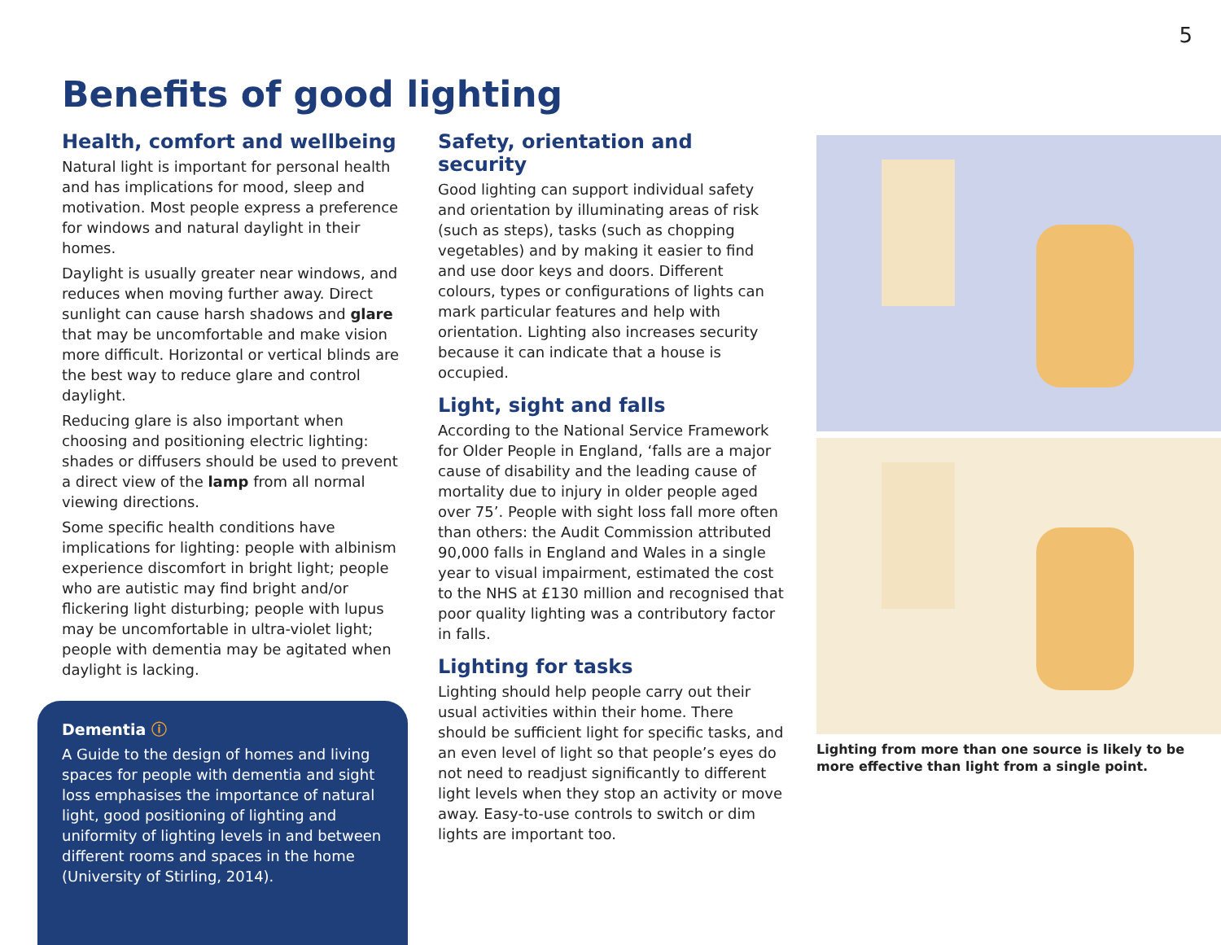5
Benefits of good lighting
Health, comfort and wellbeing
Natural light is important for personal health and has implications for mood, sleep and motivation. Most people express a preference for windows and natural daylight in their homes.
Daylight is usually greater near windows, and reduces when moving further away. Direct sunlight can cause harsh shadows and glare that may be uncomfortable and make vision more difficult. Horizontal or vertical blinds are the best way to reduce glare and control daylight.
Reducing glare is also important when choosing and positioning electric lighting: shades or diffusers should be used to prevent a direct view of the lamp from all normal viewing directions.
Some specific health conditions have implications for lighting: people with albinism experience discomfort in bright light; people who are autistic may find bright and/or flickering light disturbing; people with lupus may be uncomfortable in ultra-violet light; people with dementia may be agitated when daylight is lacking.
Dementia ⓘ
A Guide to the design of homes and living spaces for people with dementia and sight loss emphasises the importance of natural light, good positioning of lighting and uniformity of lighting levels in and between different rooms and spaces in the home (University of Stirling, 2014).
Safety, orientation and security
Good lighting can support individual safety and orientation by illuminating areas of risk (such as steps), tasks (such as chopping vegetables) and by making it easier to find and use door keys and doors. Different colours, types or configurations of lights can mark particular features and help with orientation. Lighting also increases security because it can indicate that a house is occupied.
Light, sight and falls
According to the National Service Framework for Older People in England, ‘falls are a major cause of disability and the leading cause of mortality due to injury in older people aged over 75’. People with sight loss fall more often than others: the Audit Commission attributed 90,000 falls in England and Wales in a single year to visual impairment, estimated the cost to the NHS at £130 million and recognised that poor quality lighting was a contributory factor in falls.
Lighting for tasks
Lighting should help people carry out their usual activities within their home. There should be sufficient light for specific tasks, and an even level of light so that people’s eyes do not need to readjust significantly to different light levels when they stop an activity or move away. Easy-to-use controls to switch or dim lights are important too.
Lighting from more than one source is likely to be more effective than light from a single point.